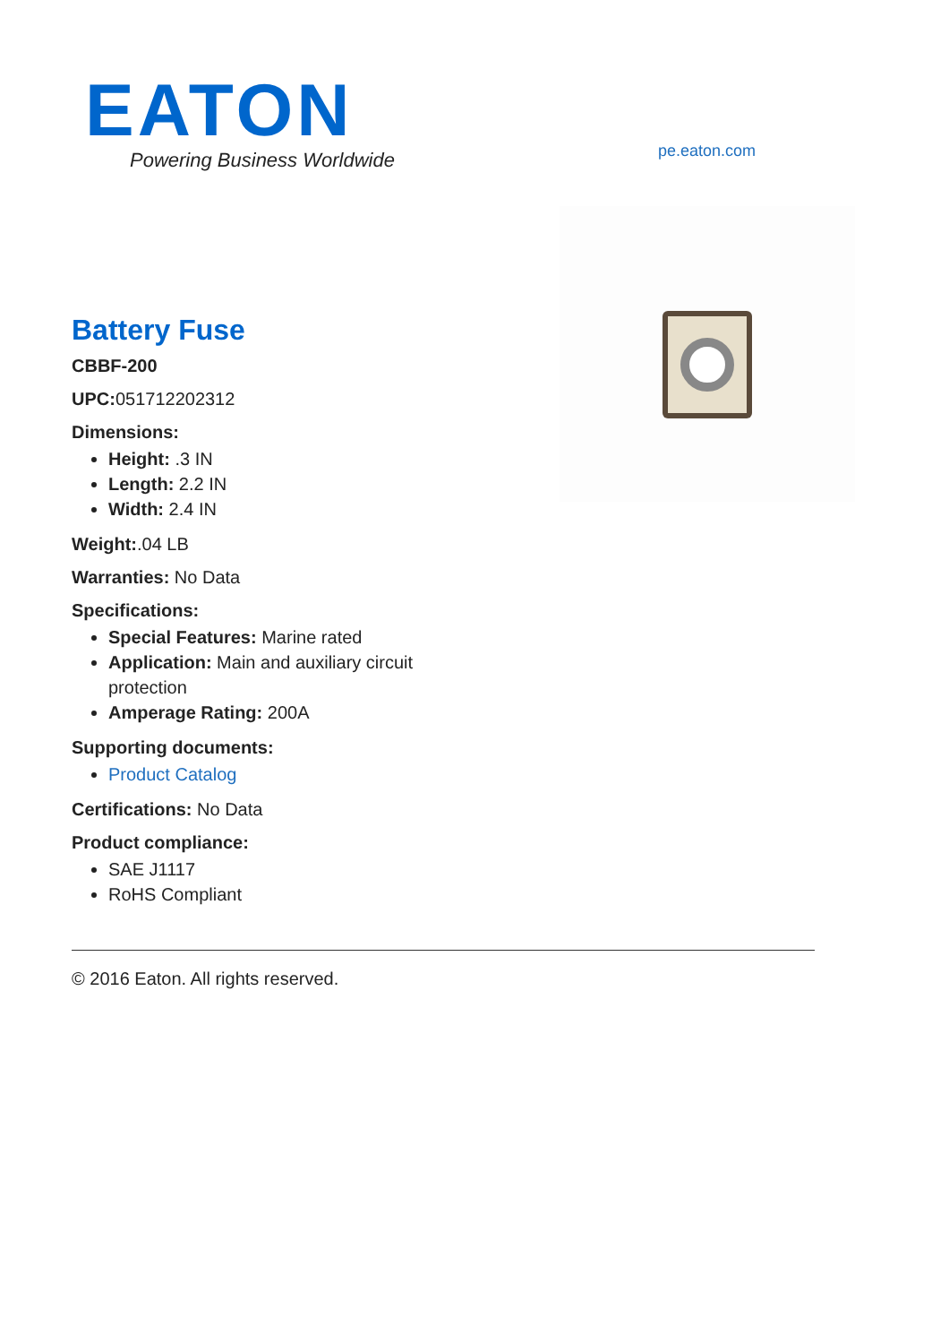EATON
Powering Business Worldwide
pe.eaton.com
Battery Fuse
CBBF-200
UPC: 051712202312
Dimensions:
Height: .3 IN
Length: 2.2 IN
Width: 2.4 IN
Weight:.04 LB
Warranties: No Data
Specifications:
Special Features: Marine rated
Application: Main and auxiliary circuit protection
Amperage Rating: 200A
Supporting documents:
Product Catalog
Certifications: No Data
Product compliance:
SAE J1117
RoHS Compliant
© 2016 Eaton. All rights reserved.